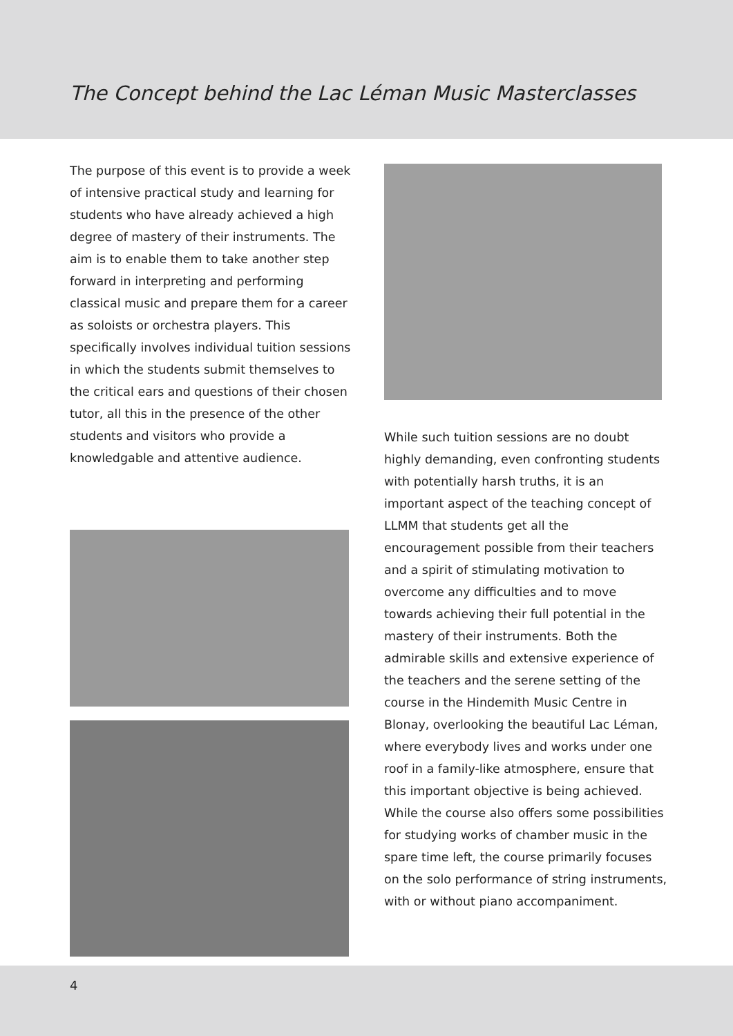The Concept behind the Lac Léman Music Masterclasses
The purpose of this event is to provide a week of intensive practical study and learning for students who have already achieved a high degree of mastery of their instruments. The aim is to enable them to take another step forward in interpreting and performing classical music and prepare them for a career as soloists or orchestra players. This specifically involves individual tuition sessions in which the students submit themselves to the critical ears and questions of their chosen tutor, all this in the presence of the other students and visitors who provide a knowledgable and attentive audience.
While such tuition sessions are no doubt highly demanding, even confronting students with potentially harsh truths, it is an important aspect of the teaching concept of LLMM that students get all the encouragement possible from their teachers and a spirit of stimulating motivation to overcome any difficulties and to move towards achieving their full potential in the mastery of their instruments. Both the admirable skills and extensive experience of the teachers and the serene setting of the course in the Hindemith Music Centre in Blonay, overlooking the beautiful Lac Léman, where everybody lives and works under one roof in a family-like atmosphere, ensure that this important objective is being achieved.
While the course also offers some possibilities for studying works of chamber music in the spare time left, the course primarily focuses on the solo performance of string instruments, with or without piano accompaniment.
4